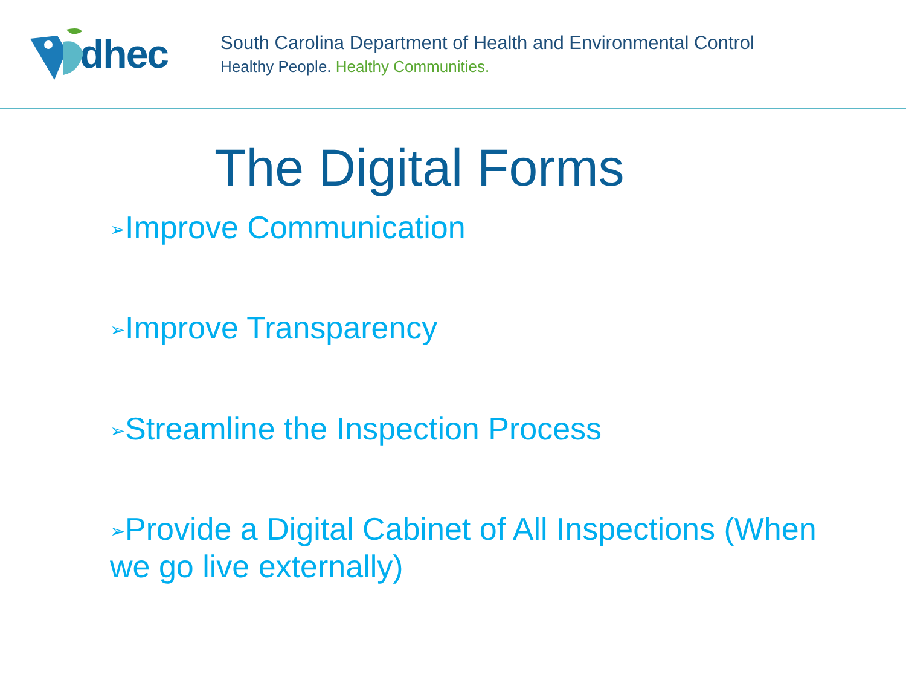dhec
South Carolina Department of Health and Environmental Control
Healthy People. Healthy Communities.
The Digital Forms
➢Improve Communication
➢Improve Transparency
➢Streamline the Inspection Process
➢Provide a Digital Cabinet of All Inspections (When we go live externally)